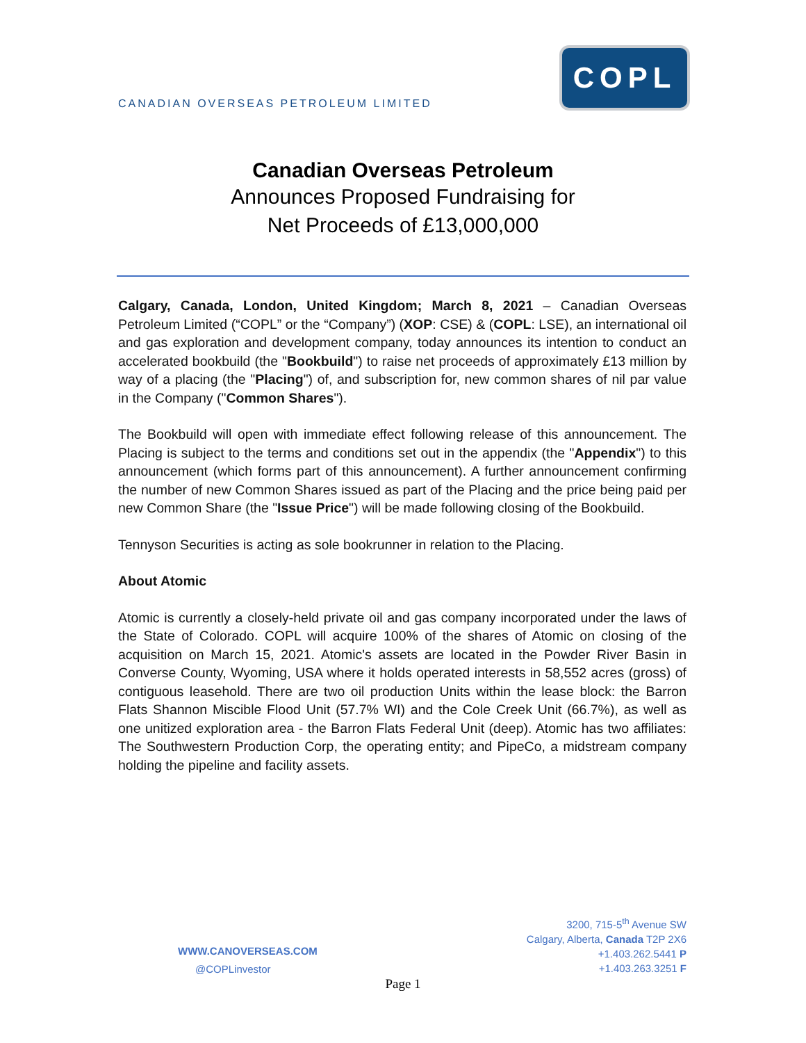CANADIAN OVERSEAS PETROLEUM LIMITED
COPL
Canadian Overseas Petroleum
Announces Proposed Fundraising for
Net Proceeds of £13,000,000
Calgary, Canada, London, United Kingdom; March 8, 2021 – Canadian Overseas Petroleum Limited (“COPL” or the “Company”) (XOP: CSE) & (COPL: LSE), an international oil and gas exploration and development company, today announces its intention to conduct an accelerated bookbuild (the "Bookbuild") to raise net proceeds of approximately £13 million by way of a placing (the "Placing") of, and subscription for, new common shares of nil par value in the Company ("Common Shares").
The Bookbuild will open with immediate effect following release of this announcement. The Placing is subject to the terms and conditions set out in the appendix (the "Appendix") to this announcement (which forms part of this announcement). A further announcement confirming the number of new Common Shares issued as part of the Placing and the price being paid per new Common Share (the "Issue Price") will be made following closing of the Bookbuild.
Tennyson Securities is acting as sole bookrunner in relation to the Placing.
About Atomic
Atomic is currently a closely-held private oil and gas company incorporated under the laws of the State of Colorado. COPL will acquire 100% of the shares of Atomic on closing of the acquisition on March 15, 2021. Atomic's assets are located in the Powder River Basin in Converse County, Wyoming, USA where it holds operated interests in 58,552 acres (gross) of contiguous leasehold. There are two oil production Units within the lease block: the Barron Flats Shannon Miscible Flood Unit (57.7% WI) and the Cole Creek Unit (66.7%), as well as one unitized exploration area - the Barron Flats Federal Unit (deep). Atomic has two affiliates: The Southwestern Production Corp, the operating entity; and PipeCo, a midstream company holding the pipeline and facility assets.
WWW.CANOVERSEAS.COM
@COPLinvestor
3200, 715-5<sup>th</sup> Avenue SW
Calgary, Alberta, Canada T2P 2X6
+1.403.262.5441 P
+1.403.263.3251 F
Page 1